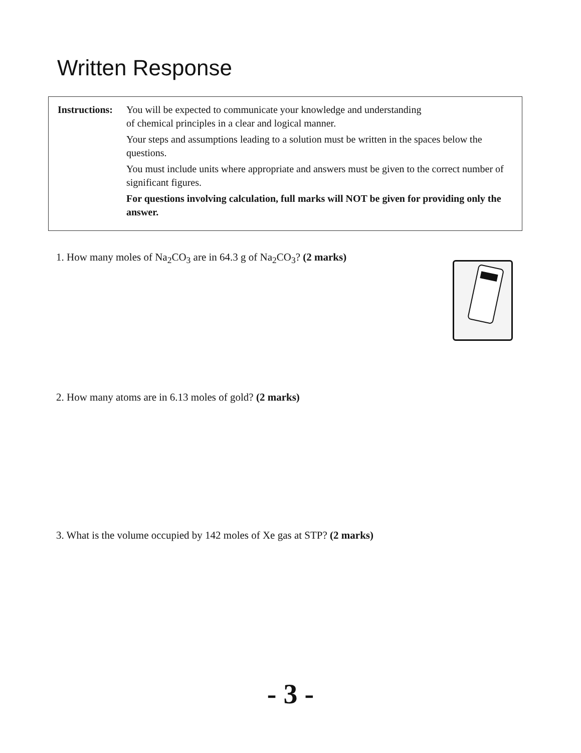Written Response
Instructions:
You will be expected to communicate your knowledge and understanding
of chemical principles in a clear and logical manner.
Your steps and assumptions leading to a solution must be written in the spaces below the questions.
You must include units where appropriate and answers must be given to the correct number of significant figures.
For questions involving calculation, full marks will NOT be given for providing only the answer.
1. How many moles of Na<sub>2</sub>CO<sub>3</sub> are in 64.3 g of Na<sub>2</sub>CO<sub>3</sub>? (2 marks)
2. How many atoms are in 6.13 moles of gold? (2 marks)
3. What is the volume occupied by 142 moles of Xe gas at STP? (2 marks)
- 3 -